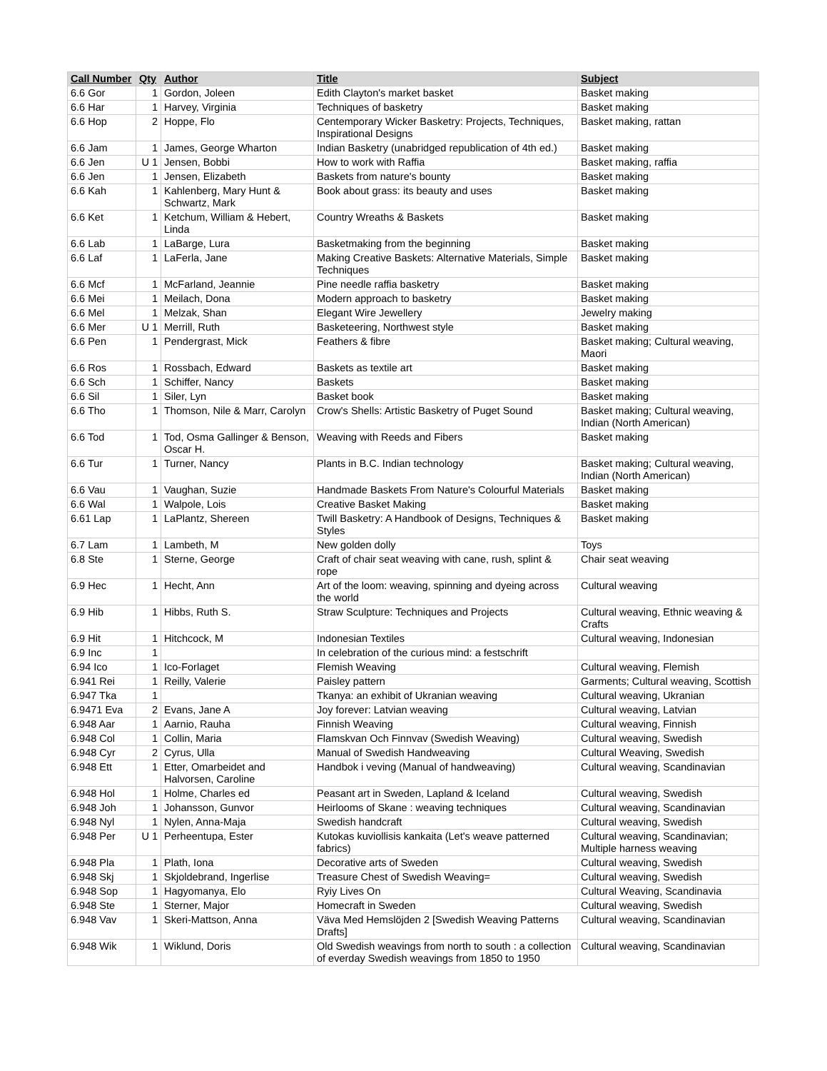| Call Number | Qty | Author | Title | Subject |
| --- | --- | --- | --- | --- |
| 6.6 Gor | 1 | Gordon, Joleen | Edith Clayton's market basket | Basket making |
| 6.6 Har | 1 | Harvey, Virginia | Techniques of basketry | Basket making |
| 6.6 Hop | 2 | Hoppe, Flo | Centemporary Wicker Basketry: Projects, Techniques, Inspirational Designs | Basket making, rattan |
| 6.6 Jam | 1 | James, George Wharton | Indian Basketry (unabridged republication of 4th ed.) | Basket making |
| 6.6 Jen | U 1 | Jensen, Bobbi | How to work with Raffia | Basket making, raffia |
| 6.6 Jen | 1 | Jensen, Elizabeth | Baskets from nature's bounty | Basket making |
| 6.6 Kah | 1 | Kahlenberg, Mary Hunt & Schwartz, Mark | Book about grass: its beauty and uses | Basket making |
| 6.6 Ket | 1 | Ketchum, William & Hebert, Linda | Country Wreaths & Baskets | Basket making |
| 6.6 Lab | 1 | LaBarge, Lura | Basketmaking from the beginning | Basket making |
| 6.6 Laf | 1 | LaFerla, Jane | Making Creative Baskets: Alternative Materials, Simple Techniques | Basket making |
| 6.6 Mcf | 1 | McFarland, Jeannie | Pine needle raffia basketry | Basket making |
| 6.6 Mei | 1 | Meilach, Dona | Modern approach to basketry | Basket making |
| 6.6 Mel | 1 | Melzak, Shan | Elegant Wire Jewellery | Jewelry making |
| 6.6 Mer | U 1 | Merrill, Ruth | Basketeering, Northwest style | Basket making |
| 6.6 Pen | 1 | Pendergrast, Mick | Feathers & fibre | Basket making; Cultural weaving, Maori |
| 6.6 Ros | 1 | Rossbach, Edward | Baskets as textile art | Basket making |
| 6.6 Sch | 1 | Schiffer, Nancy | Baskets | Basket making |
| 6.6 Sil | 1 | Siler, Lyn | Basket book | Basket making |
| 6.6 Tho | 1 | Thomson, Nile & Marr, Carolyn | Crow's Shells: Artistic Basketry of Puget Sound | Basket making; Cultural weaving, Indian (North American) |
| 6.6 Tod | 1 | Tod, Osma Gallinger & Benson, Oscar H. | Weaving with Reeds and Fibers | Basket making |
| 6.6 Tur | 1 | Turner, Nancy | Plants in B.C. Indian technology | Basket making; Cultural weaving, Indian (North American) |
| 6.6 Vau | 1 | Vaughan, Suzie | Handmade Baskets From Nature's Colourful Materials | Basket making |
| 6.6 Wal | 1 | Walpole, Lois | Creative Basket Making | Basket making |
| 6.61 Lap | 1 | LaPlantz, Shereen | Twill Basketry: A Handbook of Designs, Techniques & Styles | Basket making |
| 6.7 Lam | 1 | Lambeth, M | New golden dolly | Toys |
| 6.8 Ste | 1 | Sterne, George | Craft of chair seat weaving with cane, rush, splint & rope | Chair seat weaving |
| 6.9 Hec | 1 | Hecht, Ann | Art of the loom: weaving, spinning and dyeing across the world | Cultural weaving |
| 6.9 Hib | 1 | Hibbs, Ruth S. | Straw Sculpture: Techniques and Projects | Cultural weaving, Ethnic weaving & Crafts |
| 6.9 Hit | 1 | Hitchcock, M | Indonesian Textiles | Cultural weaving, Indonesian |
| 6.9 Inc | 1 | | In celebration of the curious mind: a festschrift | |
| 6.94 Ico | 1 | Ico-Forlaget | Flemish Weaving | Cultural weaving, Flemish |
| 6.941 Rei | 1 | Reilly, Valerie | Paisley pattern | Garments; Cultural weaving, Scottish |
| 6.947 Tka | 1 | | Tkanya: an exhibit of Ukranian weaving | Cultural weaving, Ukranian |
| 6.9471 Eva | 2 | Evans, Jane A | Joy forever: Latvian weaving | Cultural weaving, Latvian |
| 6.948 Aar | 1 | Aarnio, Rauha | Finnish Weaving | Cultural weaving, Finnish |
| 6.948 Col | 1 | Collin, Maria | Flamskvan Och Finnvav (Swedish Weaving) | Cultural weaving, Swedish |
| 6.948 Cyr | 2 | Cyrus, Ulla | Manual of Swedish Handweaving | Cultural Weaving, Swedish |
| 6.948 Ett | 1 | Etter, Omarbeidet and Halvorsen, Caroline | Handbok i veving (Manual of handweaving) | Cultural weaving, Scandinavian |
| 6.948 Hol | 1 | Holme, Charles ed | Peasant art in Sweden, Lapland & Iceland | Cultural weaving, Swedish |
| 6.948 Joh | 1 | Johansson, Gunvor | Heirlooms of Skane : weaving techniques | Cultural weaving, Scandinavian |
| 6.948 Nyl | 1 | Nylen, Anna-Maja | Swedish handcraft | Cultural weaving, Swedish |
| 6.948 Per | U 1 | Perheentupa, Ester | Kutokas kuviollisis kankaita (Let's weave patterned fabrics) | Cultural weaving, Scandinavian; Multiple harness weaving |
| 6.948 Pla | 1 | Plath, Iona | Decorative arts of Sweden | Cultural weaving, Swedish |
| 6.948 Skj | 1 | Skjoldebrand, Ingerlise | Treasure Chest of Swedish Weaving= | Cultural weaving, Swedish |
| 6.948 Sop | 1 | Hagyomanya, Elo | Ryiy Lives On | Cultural Weaving, Scandinavia |
| 6.948 Ste | 1 | Sterner, Major | Homecraft in Sweden | Cultural weaving, Swedish |
| 6.948 Vav | 1 | Skeri-Mattson, Anna | Väva Med Hemslöjden 2 [Swedish Weaving Patterns Drafts] | Cultural weaving, Scandinavian |
| 6.948 Wik | 1 | Wiklund, Doris | Old Swedish weavings from north to south : a collection of everday Swedish weavings from 1850 to 1950 | Cultural weaving, Scandinavian |